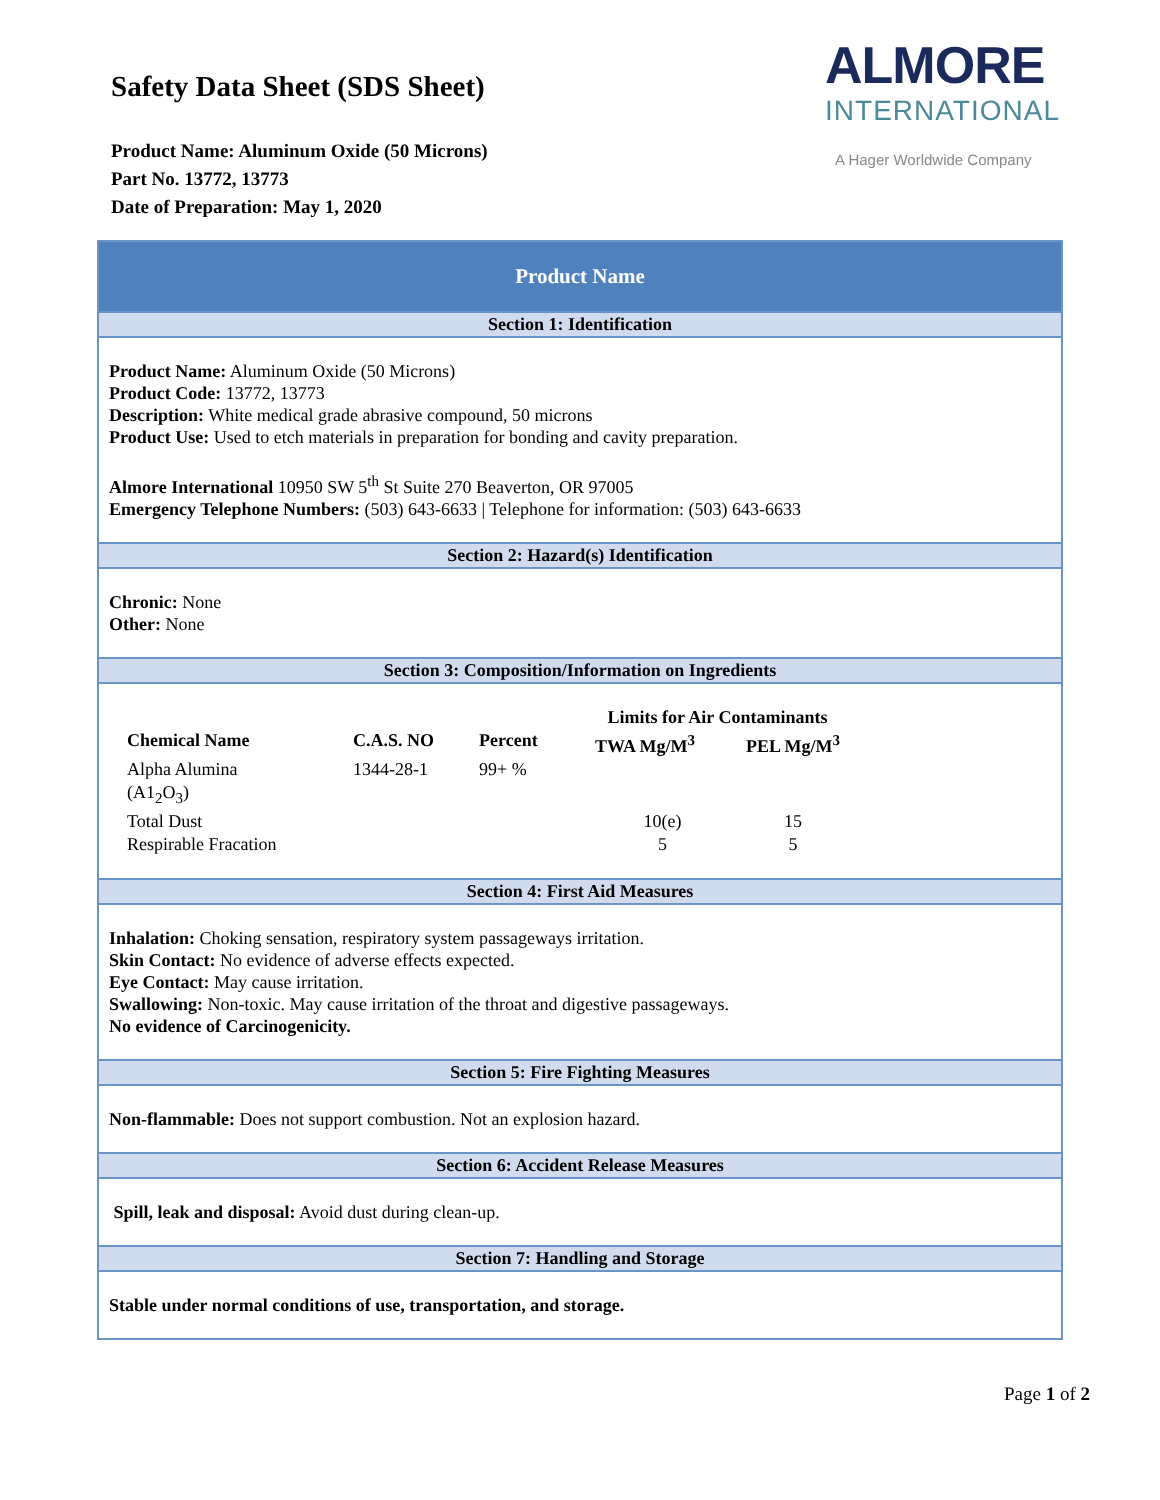Safety Data Sheet (SDS Sheet)
Product Name: Aluminum Oxide (50 Microns)
Part No. 13772, 13773
Date of Preparation: May 1, 2020
ALMORE
INTERNATIONAL
A Hager Worldwide Company
Product Name
Section 1: Identification
Product Name: Aluminum Oxide (50 Microns)
Product Code: 13772, 13773
Description: White medical grade abrasive compound, 50 microns
Product Use: Used to etch materials in preparation for bonding and cavity preparation.
Almore International 10950 SW 5<sup>th</sup> St Suite 270 Beaverton, OR 97005
Emergency Telephone Numbers: (503) 643-6633 | Telephone for information: (503) 643-6633
Section 2: Hazard(s) Identification
Chronic: None
Other: None
Section 3: Composition/Information on Ingredients
| | | | Limits for Air Contaminants | |
| --- | --- | --- | --- | --- |
| Chemical Name | C.A.S. NO | Percent | TWA Mg/M<sup>3</sup> | PEL Mg/M<sup>3</sup> |
| Alpha Alumina (A1<sub>2</sub>O<sub>3</sub>) | 1344-28-1 | 99+ % | | |
| Total Dust | | | 10(e) | 15 |
| Respirable Fracation | | | 5 | 5 |
Section 4: First Aid Measures
Inhalation: Choking sensation, respiratory system passageways irritation.
Skin Contact: No evidence of adverse effects expected.
Eye Contact: May cause irritation.
Swallowing: Non-toxic. May cause irritation of the throat and digestive passageways.
No evidence of Carcinogenicity.
Section 5: Fire Fighting Measures
Non-flammable: Does not support combustion. Not an explosion hazard.
Section 6: Accident Release Measures
Spill, leak and disposal: Avoid dust during clean-up.
Section 7: Handling and Storage
Stable under normal conditions of use, transportation, and storage.
Page 1 of 2